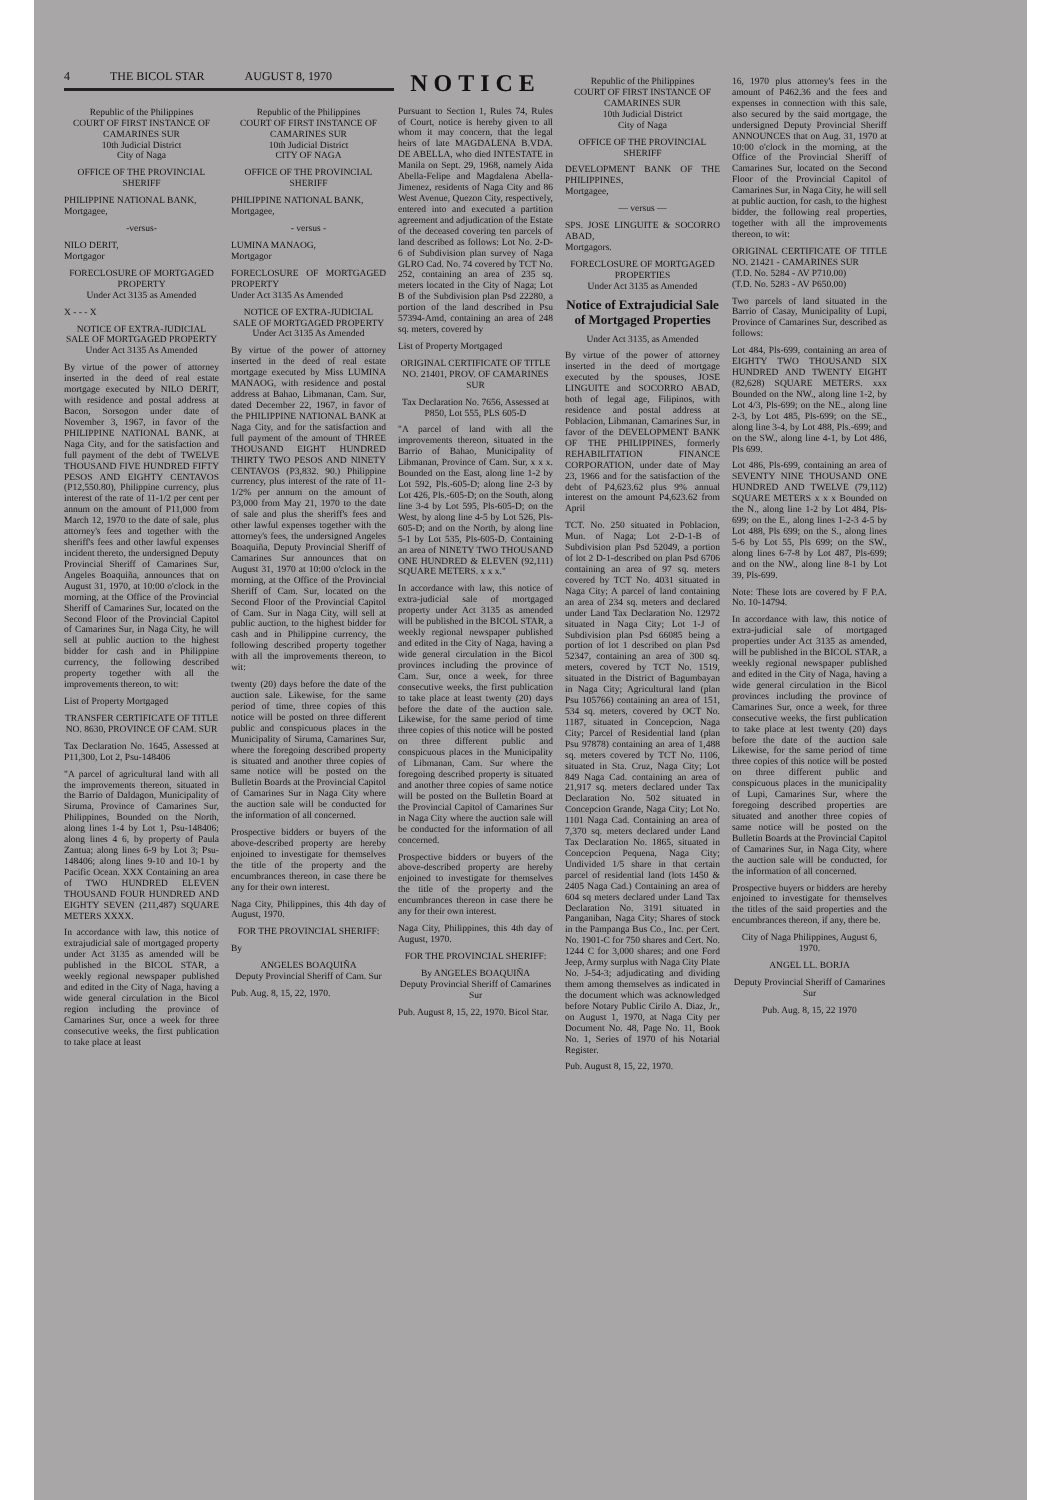4 THE BICOL STAR AUGUST 8, 1970
Republic of the Philippines
COURT OF FIRST INSTANCE OF CAMARINES SUR
10th Judicial District
City of Naga
OFFICE OF THE PROVINCIAL SHERIFF
PHILIPPINE NATIONAL BANK,
Mortgagee,
-versus-
NILO DERIT,
Mortgagor
FORECLOSURE OF MORTGAGED PROPERTY
Under Act 3135 as Amended
X - - - X
NOTICE OF EXTRA-JUDICIAL SALE OF MORTGAGED PROPERTY
Under Act 3135 As Amended
By virtue of the power of attorney inserted in the deed of real estate mortgage executed by NILO DERIT, with residence and postal address at Bacon, Sorsogon under date of November 3, 1967, in favor of the PHILIPPINE NATIONAL BANK, at Naga City, and for the satisfaction and full payment of the debt of TWELVE THOUSAND FIVE HUNDRED FIFTY PESOS AND EIGHTY CENTAVOS (P12,550.80), Philippine currency, plus interest of the rate of 11-1/2 per cent per annum on the amount of P11,000 from March 12, 1970 to the date of sale, plus attorney's fees and together with the sheriff's fees and other lawful expenses incident thereto, the undersigned Deputy Provincial Sheriff of Camarines Sur, Angeles Boaquiña, announces that on August 31, 1970, at 10:00 o'clock in the morning, at the Office of the Provincial Sheriff of Camarines Sur, located on the Second Floor of the Provincial Capitol of Camarines Sur, in Naga City, he will sell at public auction to the highest bidder for cash and in Philippine currency, the following described property together with all the improvements thereon, to wit:
List of Property Mortgaged
TRANSFER CERTIFICATE OF TITLE NO. 8630, PROVINCE OF CAM. SUR
Tax Declaration No. 1645, Assessed at P11,300, Lot 2, Psu-148406
"A parcel of agricultural land with all the improvements thereon, situated in the Barrio of Daldagon, Municipality of Siruma, Province of Camarines Sur, Philippines, Bounded on the North, along lines 1-4 by Lot 1, Psu-148406; along lines 4 6, by property of Paula Zantua; along lines 6-9 by Lot 3; Psu-148406; along lines 9-10 and 10-1 by Pacific Ocean. XXX Containing an area of TWO HUNDRED ELEVEN THOUSAND FOUR HUNDRED AND EIGHTY SEVEN (211,487) SQUARE METERS XXXX.
In accordance with law, this notice of extrajudicial sale of mortgaged property under Act 3135 as amended will be published in the BICOL STAR, a weekly regional newspaper published and edited in the City of Naga, having a wide general circulation in the Bicol region including the province of Camarines Sur, once a week for three consecutive weeks, the first publication to take place at least
Republic of the Philippines
COURT OF FIRST INSTANCE OF CAMARINES SUR
10th Judicial District
CITY OF NAGA
OFFICE OF THE PROVINCIAL SHERIFF
PHILIPPINE NATIONAL BANK,
Mortgagee,
- versus -
LUMINA MANAOG,
Mortgagor
FORECLOSURE OF MORTGAGED PROPERTY
Under Act 3135 As Amended
NOTICE OF EXTRA-JUDICIAL SALE OF MORTGAGED PROPERTY
Under Act 3135 As Amended
By virtue of the power of attorney inserted in the deed of real estate mortgage executed by Miss LUMINA MANAOG, with residence and postal address at Bahao, Libmanan, Cam. Sur, dated December 22, 1967, in favor of the PHILIPPINE NATIONAL BANK at Naga City, and for the satisfaction and full payment of the amount of THREE THOUSAND EIGHT HUNDRED THIRTY TWO PESOS AND NINETY CENTAVOS (P3,832. 90.) Philippine currency, plus interest of the rate of 11-1/2% per annum on the amount of P3,000 from May 21, 1970 to the date of sale and plus the sheriff's fees and other lawful expenses together with the attorney's fees, the undersigned Angeles Boaquiña, Deputy Provincial Sheriff of Camarines Sur announces that on August 31, 1970 at 10:00 o'clock in the morning, at the Office of the Provincial Sheriff of Cam. Sur, located on the Second Floor of the Provincial Capitol of Cam. Sur in Naga City, will sell at public auction, to the highest bidder for cash and in Philippine currency, the following described property together with all the improvements thereon, to wit:
twenty (20) days before the date of the auction sale. Likewise, for the same period of time, three copies of this notice will be posted on three different public and conspicuous places in the Municipality of Siruma, Camarines Sur, where the foregoing described property is situated and another three copies of same notice will be posted on the Bulletin Boards at the Provincial Capitol of Camarines Sur in Naga City where the auction sale will be conducted for the information of all concerned.
Prospective bidders or buyers of the above-described property are hereby enjoined to investigate for themselves the title of the property and the encumbrances thereon, in case there be any for their own interest.
Naga City, Philippines, this 4th day of August, 1970.
FOR THE PROVINCIAL SHERIFF:
By
ANGELES BOAQUIÑA
Deputy Provincial Sheriff of Cam. Sur
Pub. Aug. 8, 15, 22, 1970.
NOTICE
Pursuant to Section 1, Rules 74, Rules of Court, notice is hereby given to all whom it may concern, that the legal heirs of late MAGDALENA B.VDA. DE ABELLA, who died INTESTATE in Manila on Sept. 29, 1968, namely Aida Abella-Felipe and Magdalena Abella-Jimenez, residents of Naga City and 86 West Avenue, Quezon City, respectively, entered into and executed a partition agreement and adjudication of the Estate of the deceased covering ten parcels of land described as follows: Lot No. 2-D-6 of Subdivision plan survey of Naga GLRO Cad. No. 74 covered by TCT No. 252, containing an area of 235 sq. meters located in the City of Naga; Lot B of the Subdivision plan Psd 22280, a portion of the land described in Psu 57394-Amd, containing an area of 248 sq. meters, covered by
List of Property Mortgaged
ORIGINAL CERTIFICATE OF TITLE NO. 21401, PROV. OF CAMARINES SUR
Tax Declaration No. 7656, Assessed at P850, Lot 555, PLS 605-D
"A parcel of land with all the improvements thereon, situated in the Barrio of Bahao, Municipality of Libmanan, Province of Cam. Sur, x x x. Bounded on the East, along line 1-2 by Lot 592, Pls.-605-D; along line 2-3 by Lot 426, Pls.-605-D; on the South, along line 3-4 by Lot 595, Pls-605-D; on the West, by along line 4-5 by Lot 526, Pls-605-D; and on the North, by along line 5-1 by Lot 535, Pls-605-D. Containing an area of NINETY TWO THOUSAND ONE HUNDRED & ELEVEN (92,111) SQUARE METERS. x x x."
In accordance with law, this notice of extra-judicial sale of mortgaged property under Act 3135 as amended will be published in the BICOL STAR, a weekly regional newspaper published and edited in the City of Naga, having a wide general circulation in the Bicol provinces including the province of Cam. Sur, once a week, for three consecutive weeks, the first publication to take place at least twenty (20) days before the date of the auction sale. Likewise, for the same period of time three copies of this notice will be posted on three different public and conspicuous places in the Municipality of Libmanan, Cam. Sur where the foregoing described property is situated and another three copies of same notice will be posted on the Bulletin Board at the Provincial Capitol of Camarines Sur in Naga City where the auction sale will be conducted for the information of all concerned.
Prospective bidders or buyers of the above-described property are hereby enjoined to investigate for themselves the title of the property and the encumbrances thereon in case there be any for their own interest.
Naga City, Philippines, this 4th day of August, 1970.
FOR THE PROVINCIAL SHERIFF:
By ANGELES BOAQUIÑA
Deputy Provincial Sheriff of Camarines Sur
Pub. August 8, 15, 22, 1970. Bicol Star.
Republic of the Philippines
COURT OF FIRST INSTANCE OF CAMARINES SUR
10th Judicial District
City of Naga
OFFICE OF THE PROVINCIAL SHERIFF
DEVELOPMENT BANK OF THE PHILIPPINES,
Mortgagee,
— versus —
SPS. JOSE LINGUITE & SOCORRO ABAD,
Mortgagors.
FORECLOSURE OF MORTGAGED PROPERTIES
Under Act 3135 as Amended
Notice of Extrajudicial Sale of Mortgaged Properties
Under Act 3135, as Amended
By virtue of the power of attorney inserted in the deed of mortgage executed by the spouses, JOSE LINGUITE and SOCORRO ABAD, both of legal age, Filipinos, with residence and postal address at Poblacion, Libmanan, Camarines Sur, in favor of the DEVELOPMENT BANK OF THE PHILIPPINES, formerly REHABILITATION FINANCE CORPORATION, under date of May 23, 1966 and for the satisfaction of the debt of P4,623.62 plus 9% annual interest on the amount P4,623.62 from April
TCT. No. 250 situated in Poblacion, Mun. of Naga; Lot 2-D-1-B of Subdivision plan Psd 52049, a portion of lot 2 D-1-described on plan Psd 6706 containing an area of 97 sq. meters covered by TCT No. 4031 situated in Naga City; A parcel of land containing an area of 234 sq. meters and declared under Land Tax Declaration No. 12972 situated in Naga City; Lot 1-J of Subdivision plan Psd 66085 being a portion of lot 1 described on plan Psd 52347, containing an area of 300 sq. meters, covered by TCT No. 1519, situated in the District of Bagumbayan in Naga City; Agricultural land (plan Psu 105766) containing an area of 151, 534 sq. meters, covered by OCT No. 1187, situated in Concepcion, Naga City; Parcel of Residential land (plan Psu 97878) containing an area of 1,488 sq. meters covered by TCT No. 1106, situated in Sta. Cruz, Naga City; Lot 849 Naga Cad. containing an area of 21,917 sq. meters declared under Tax Declaration No. 502 situated in Concepcion Grande, Naga City; Lot No. 1101 Naga Cad. Containing an area of 7,370 sq. meters declared under Land Tax Declaration No. 1865, situated in Concepcion Pequena, Naga City; Undivided 1/5 share in that certain parcel of residential land (lots 1450 & 2405 Naga Cad.) Containing an area of 604 sq meters declared under Land Tax Declaration No. 3191 situated in Panganiban, Naga City; Shares of stock in the Pampanga Bus Co., Inc. per Cert. No. 1901-C for 750 shares and Cert. No. 1244 C for 3,000 shares; and one Ford Jeep, Army surplus with Naga City Plate No. J-54-3; adjudicating and dividing them among themselves as indicated in the document which was acknowledged before Notary Public Cirilo A. Diaz, Jr., on August 1, 1970, at Naga City per Document No. 48, Page No. 11, Book No. 1, Series of 1970 of his Notarial Register.
Pub. August 8, 15, 22, 1970.
16, 1970 plus attorney's fees in the amount of P462.36 and the fees and expenses in connection with this sale, also secured by the said mortgage, the undersigned Deputy Provincial Sheriff ANNOUNCES that on Aug. 31, 1970 at 10:00 o'clock in the morning, at the Office of the Provincial Sheriff of Camarines Sur, located on the Second Floor of the Provincial Capitol of Camarines Sur, in Naga City, he will sell at public auction, for cash, to the highest bidder, the following real properties, together with all the improvements thereon, to wit:
ORIGINAL CERTIFICATE OF TITLE NO. 21421 - CAMARINES SUR
(T.D. No. 5284 - AV P710.00)
(T.D. No. 5283 - AV P650.00)
Two parcels of land situated in the Barrio of Casay, Municipality of Lupi, Province of Camarines Sur, described as follows:
Lot 484, Pls-699, containing an area of EIGHTY TWO THOUSAND SIX HUNDRED AND TWENTY EIGHT (82,628) SQUARE METERS. xxx Bounded on the NW., along line 1-2, by Lot 4/3, Pls-699; on the NE., along line 2-3, by Lot 485, Pls-699; on the SE., along line 3-4, by Lot 488, Pls.-699; and on the SW., along line 4-1, by Lot 486, Pls 699.
Lot 486, Pls-699, containing an area of SEVENTY NINE THOUSAND ONE HUNDRED AND TWELVE (79,112) SQUARE METERS x x x Bounded on the N., along line 1-2 by Lot 484, Pls-699; on the E., along lines 1-2-3 4-5 by Lot 488, Pls 699; on the S., along lines 5-6 by Lot 55, Pls 699; on the SW., along lines 6-7-8 by Lot 487, Pls-699; and on the NW., along line 8-1 by Lot 39, Pls-699.
Note: These lots are covered by F P.A. No. 10-14794.
In accordance with law, this notice of extra-judicial sale of mortgaged properties under Act 3135 as amended, will be published in the BICOL STAR, a weekly regional newspaper published and edited in the City of Naga, having a wide general circulation in the Bicol provinces including the province of Camarines Sur, once a week, for three consecutive weeks, the first publication to take place at lest twenty (20) days before the date of the auction sale Likewise, for the same period of time three copies of this notice will be posted on three different public and conspicuous places in the municipality of Lupi, Camarines Sur, where the foregoing described properties are situated and another three copies of same notice will be posted on the Bulletin Boards at the Provincial Capitol of Camarines Sur, in Naga City, where the auction sale will be conducted, for the information of all concerned.
Prospective buyers or bidders are hereby enjoined to investigate for themselves the titles of the said properties and the encumbrances thereon, if any, there be.
City of Naga Philippines, August 6, 1970.
ANGEL LL. BORJA
Deputy Provincial Sheriff of Camarines Sur
Pub. Aug. 8, 15, 22 1970